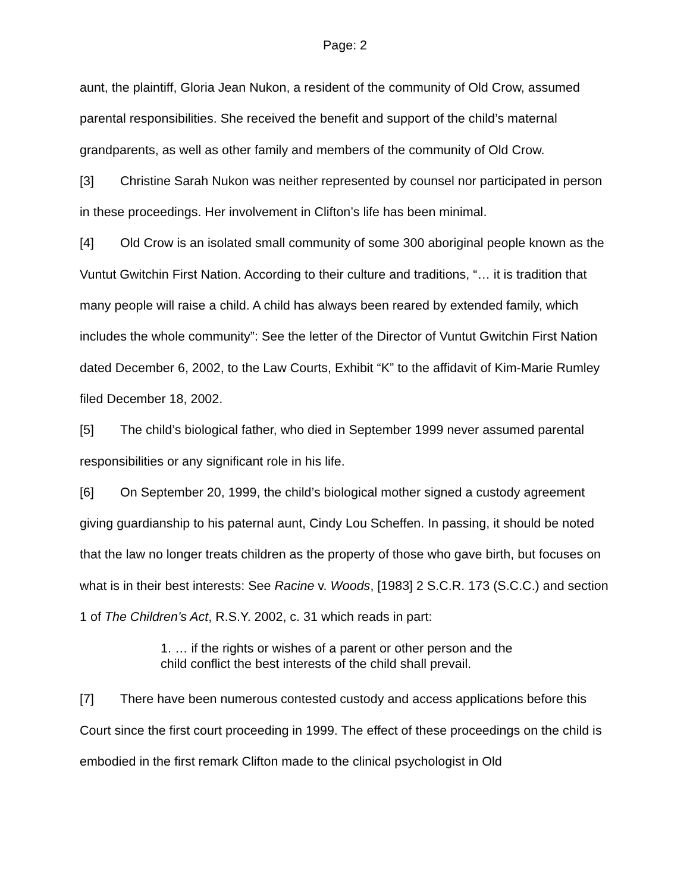Page: 2
aunt, the plaintiff, Gloria Jean Nukon, a resident of the community of Old Crow, assumed parental responsibilities. She received the benefit and support of the child’s maternal grandparents, as well as other family and members of the community of Old Crow.
[3] Christine Sarah Nukon was neither represented by counsel nor participated in person in these proceedings. Her involvement in Clifton’s life has been minimal.
[4] Old Crow is an isolated small community of some 300 aboriginal people known as the Vuntut Gwitchin First Nation. According to their culture and traditions, “… it is tradition that many people will raise a child. A child has always been reared by extended family, which includes the whole community”: See the letter of the Director of Vuntut Gwitchin First Nation dated December 6, 2002, to the Law Courts, Exhibit “K” to the affidavit of Kim-Marie Rumley filed December 18, 2002.
[5] The child’s biological father, who died in September 1999 never assumed parental responsibilities or any significant role in his life.
[6] On September 20, 1999, the child’s biological mother signed a custody agreement giving guardianship to his paternal aunt, Cindy Lou Scheffen. In passing, it should be noted that the law no longer treats children as the property of those who gave birth, but focuses on what is in their best interests: See Racine v. Woods, [1983] 2 S.C.R. 173 (S.C.C.) and section 1 of The Children’s Act, R.S.Y. 2002, c. 31 which reads in part:
1. … if the rights or wishes of a parent or other person and the child conflict the best interests of the child shall prevail.
[7] There have been numerous contested custody and access applications before this Court since the first court proceeding in 1999. The effect of these proceedings on the child is embodied in the first remark Clifton made to the clinical psychologist in Old